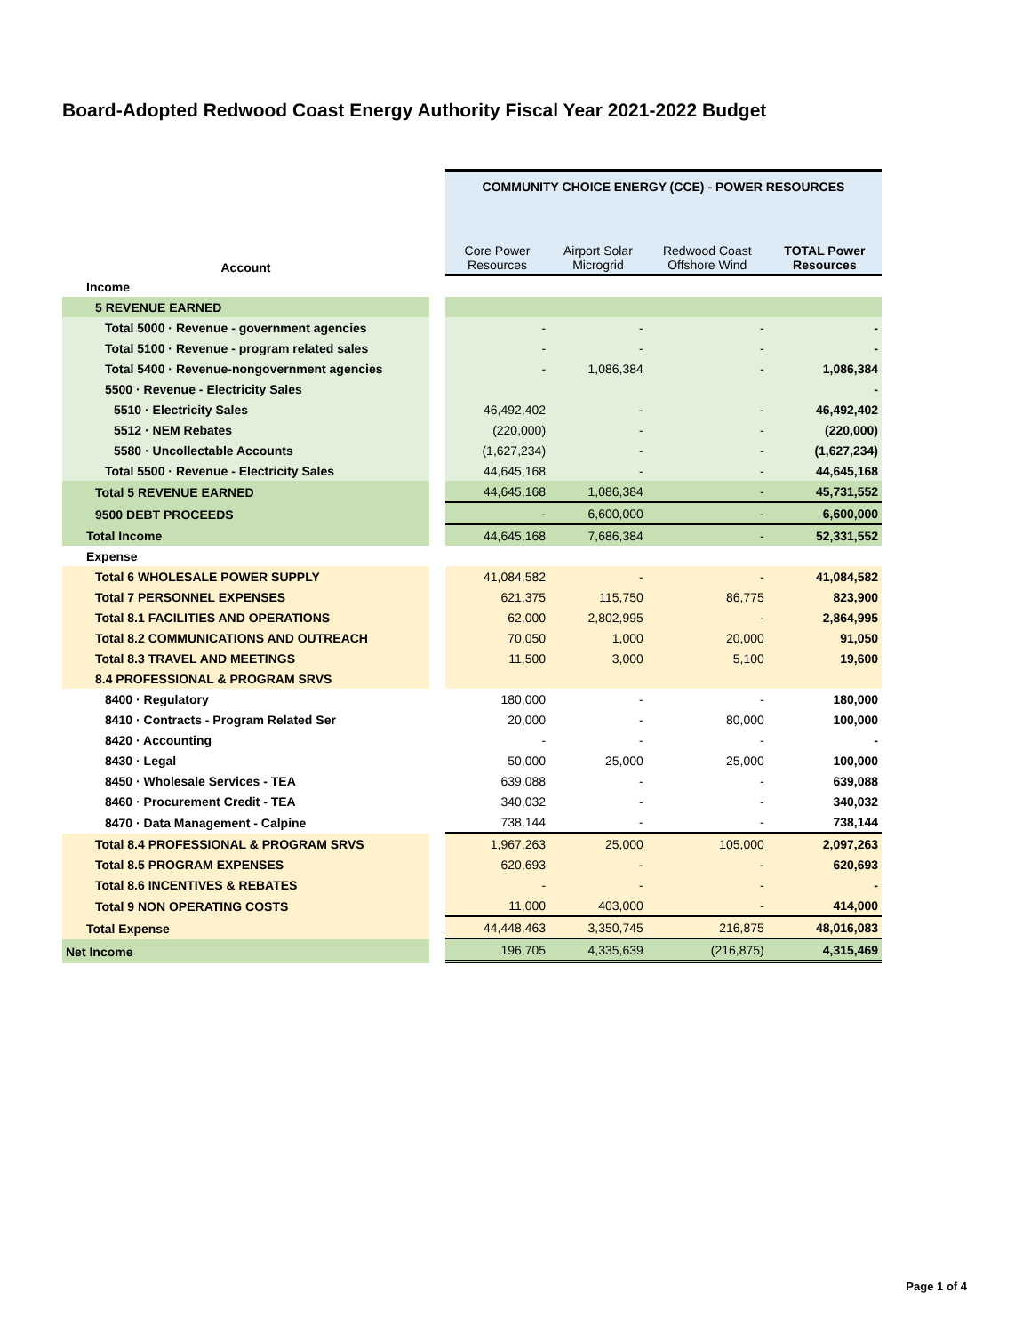Board-Adopted Redwood Coast Energy Authority Fiscal Year 2021-2022 Budget
| | | COMMUNITY CHOICE ENERGY (CCE) - POWER RESOURCES | | | |
| Account | | Core Power Resources | Airport Solar Microgrid | Redwood Coast Offshore Wind | TOTAL Power Resources |
| Income | | | | | |
| 5 REVENUE EARNED | | | | | |
| Total 5000 · Revenue - government agencies | | - | - | - | - |
| Total 5100 · Revenue - program related sales | | - | - | - | - |
| Total 5400 · Revenue-nongovernment agencies | | - | 1,086,384 | - | 1,086,384 |
| 5500 · Revenue - Electricity Sales | | | | | - |
| 5510 · Electricity Sales | | 46,492,402 | - | - | 46,492,402 |
| 5512 · NEM Rebates | | (220,000) | - | - | (220,000) |
| 5580 · Uncollectable Accounts | | (1,627,234) | - | - | (1,627,234) |
| Total 5500 · Revenue - Electricity Sales | | 44,645,168 | - | - | 44,645,168 |
| Total 5 REVENUE EARNED | | 44,645,168 | 1,086,384 | - | 45,731,552 |
| 9500 DEBT PROCEEDS | | - | 6,600,000 | - | 6,600,000 |
| Total Income | | 44,645,168 | 7,686,384 | - | 52,331,552 |
| Expense | | | | | |
| Total 6 WHOLESALE POWER SUPPLY | | 41,084,582 | - | - | 41,084,582 |
| Total 7 PERSONNEL EXPENSES | | 621,375 | 115,750 | 86,775 | 823,900 |
| Total 8.1 FACILITIES AND OPERATIONS | | 62,000 | 2,802,995 | - | 2,864,995 |
| Total 8.2 COMMUNICATIONS AND OUTREACH | | 70,050 | 1,000 | 20,000 | 91,050 |
| Total 8.3 TRAVEL AND MEETINGS | | 11,500 | 3,000 | 5,100 | 19,600 |
| 8.4 PROFESSIONAL & PROGRAM SRVS | | | | | |
| 8400 · Regulatory | | 180,000 | - | - | 180,000 |
| 8410 · Contracts - Program Related Ser | | 20,000 | - | 80,000 | 100,000 |
| 8420 · Accounting | | - | - | - | - |
| 8430 · Legal | | 50,000 | 25,000 | 25,000 | 100,000 |
| 8450 · Wholesale Services - TEA | | 639,088 | - | - | 639,088 |
| 8460 · Procurement Credit - TEA | | 340,032 | - | - | 340,032 |
| 8470 · Data Management - Calpine | | 738,144 | - | - | 738,144 |
| Total 8.4 PROFESSIONAL & PROGRAM SRVS | | 1,967,263 | 25,000 | 105,000 | 2,097,263 |
| Total 8.5 PROGRAM EXPENSES | | 620,693 | - | - | 620,693 |
| Total 8.6 INCENTIVES & REBATES | | - | - | - | - |
| Total 9 NON OPERATING COSTS | | 11,000 | 403,000 | - | 414,000 |
| Total Expense | | 44,448,463 | 3,350,745 | 216,875 | 48,016,083 |
| Net Income | | 196,705 | 4,335,639 | (216,875) | 4,315,469 |
Page 1 of 4